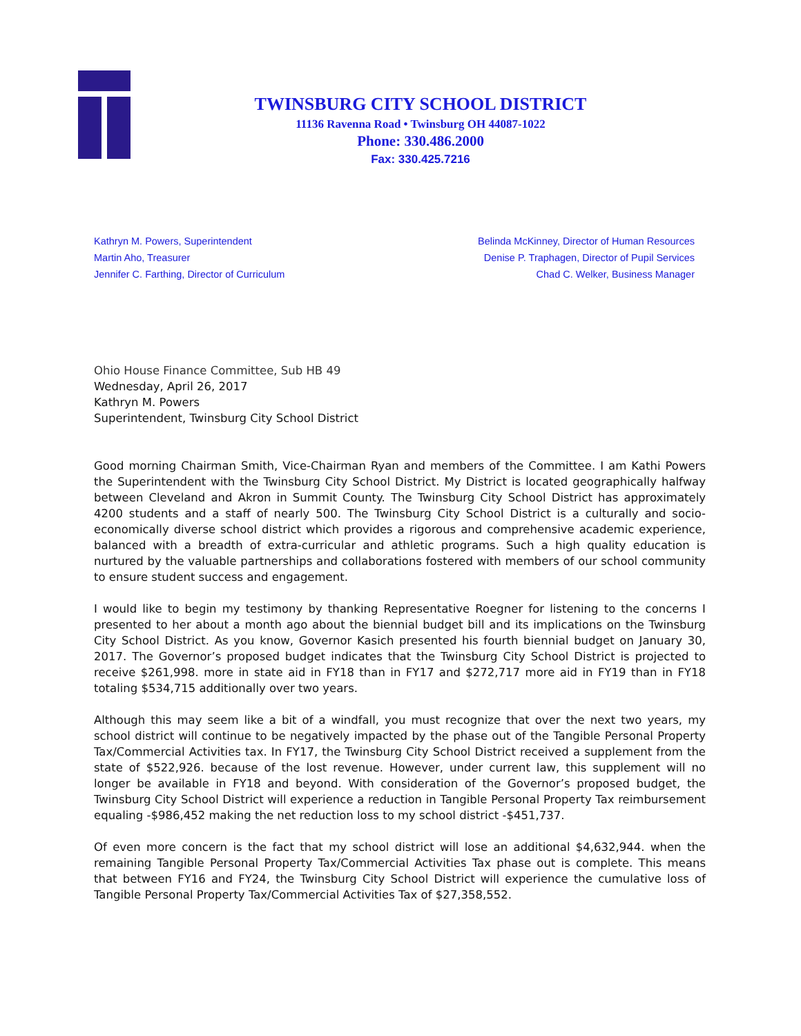TWINSBURG CITY SCHOOL DISTRICT
11136 Ravenna Road • Twinsburg OH 44087-1022
Phone: 330.486.2000
Fax: 330.425.7216
Kathryn M. Powers, Superintendent
Martin Aho, Treasurer
Jennifer C. Farthing, Director of Curriculum
Belinda McKinney, Director of Human Resources
Denise P. Traphagen, Director of Pupil Services
Chad C. Welker, Business Manager
Ohio House Finance Committee, Sub HB 49
Wednesday, April 26, 2017
Kathryn M. Powers
Superintendent, Twinsburg City School District
Good morning Chairman Smith, Vice-Chairman Ryan and members of the Committee. I am Kathi Powers the Superintendent with the Twinsburg City School District. My District is located geographically halfway between Cleveland and Akron in Summit County. The Twinsburg City School District has approximately 4200 students and a staff of nearly 500. The Twinsburg City School District is a culturally and socio-economically diverse school district which provides a rigorous and comprehensive academic experience, balanced with a breadth of extra-curricular and athletic programs. Such a high quality education is nurtured by the valuable partnerships and collaborations fostered with members of our school community to ensure student success and engagement.
I would like to begin my testimony by thanking Representative Roegner for listening to the concerns I presented to her about a month ago about the biennial budget bill and its implications on the Twinsburg City School District. As you know, Governor Kasich presented his fourth biennial budget on January 30, 2017. The Governor’s proposed budget indicates that the Twinsburg City School District is projected to receive $261,998. more in state aid in FY18 than in FY17 and $272,717 more aid in FY19 than in FY18 totaling $534,715 additionally over two years.
Although this may seem like a bit of a windfall, you must recognize that over the next two years, my school district will continue to be negatively impacted by the phase out of the Tangible Personal Property Tax/Commercial Activities tax. In FY17, the Twinsburg City School District received a supplement from the state of $522,926. because of the lost revenue. However, under current law, this supplement will no longer be available in FY18 and beyond. With consideration of the Governor’s proposed budget, the Twinsburg City School District will experience a reduction in Tangible Personal Property Tax reimbursement equaling -$986,452 making the net reduction loss to my school district -$451,737.
Of even more concern is the fact that my school district will lose an additional $4,632,944. when the remaining Tangible Personal Property Tax/Commercial Activities Tax phase out is complete. This means that between FY16 and FY24, the Twinsburg City School District will experience the cumulative loss of Tangible Personal Property Tax/Commercial Activities Tax of $27,358,552.